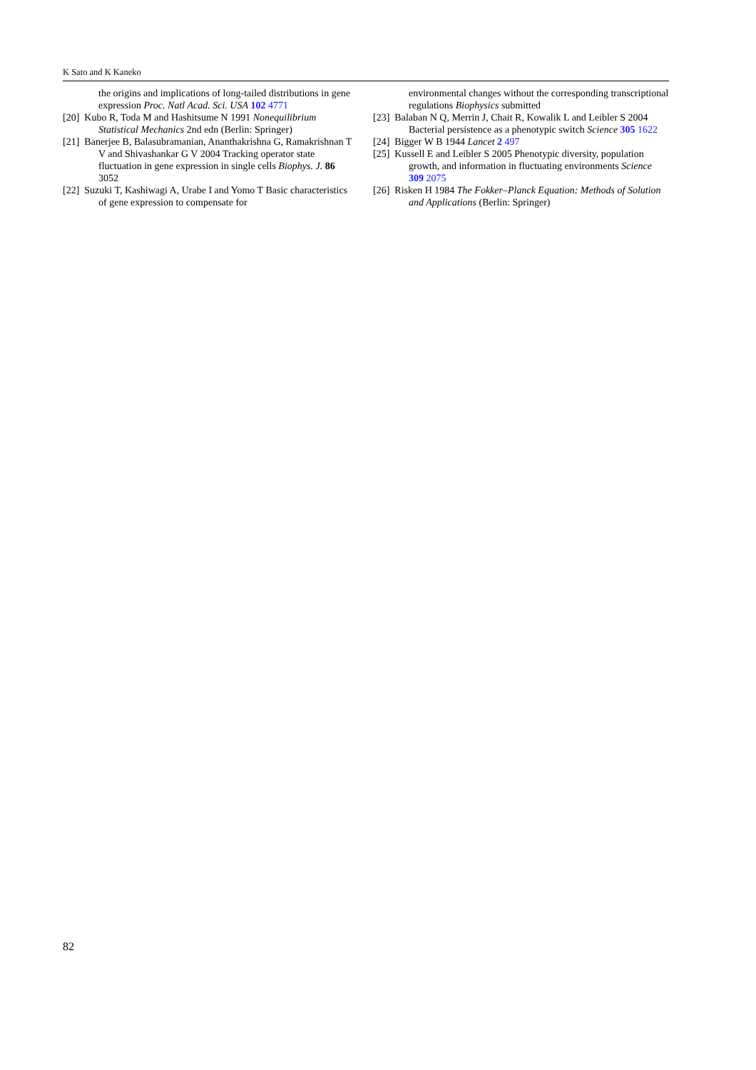K Sato and K Kaneko
the origins and implications of long-tailed distributions in gene expression Proc. Natl Acad. Sci. USA 102 4771
[20] Kubo R, Toda M and Hashitsume N 1991 Nonequilibrium Statistical Mechanics 2nd edn (Berlin: Springer)
[21] Banerjee B, Balasubramanian, Ananthakrishna G, Ramakrishnan T V and Shivashankar G V 2004 Tracking operator state fluctuation in gene expression in single cells Biophys. J. 86 3052
[22] Suzuki T, Kashiwagi A, Urabe I and Yomo T Basic characteristics of gene expression to compensate for
environmental changes without the corresponding transcriptional regulations Biophysics submitted
[23] Balaban N Q, Merrin J, Chait R, Kowalik L and Leibler S 2004 Bacterial persistence as a phenotypic switch Science 305 1622
[24] Bigger W B 1944 Lancet 2 497
[25] Kussell E and Leibler S 2005 Phenotypic diversity, population growth, and information in fluctuating environments Science 309 2075
[26] Risken H 1984 The Fokker–Planck Equation: Methods of Solution and Applications (Berlin: Springer)
82